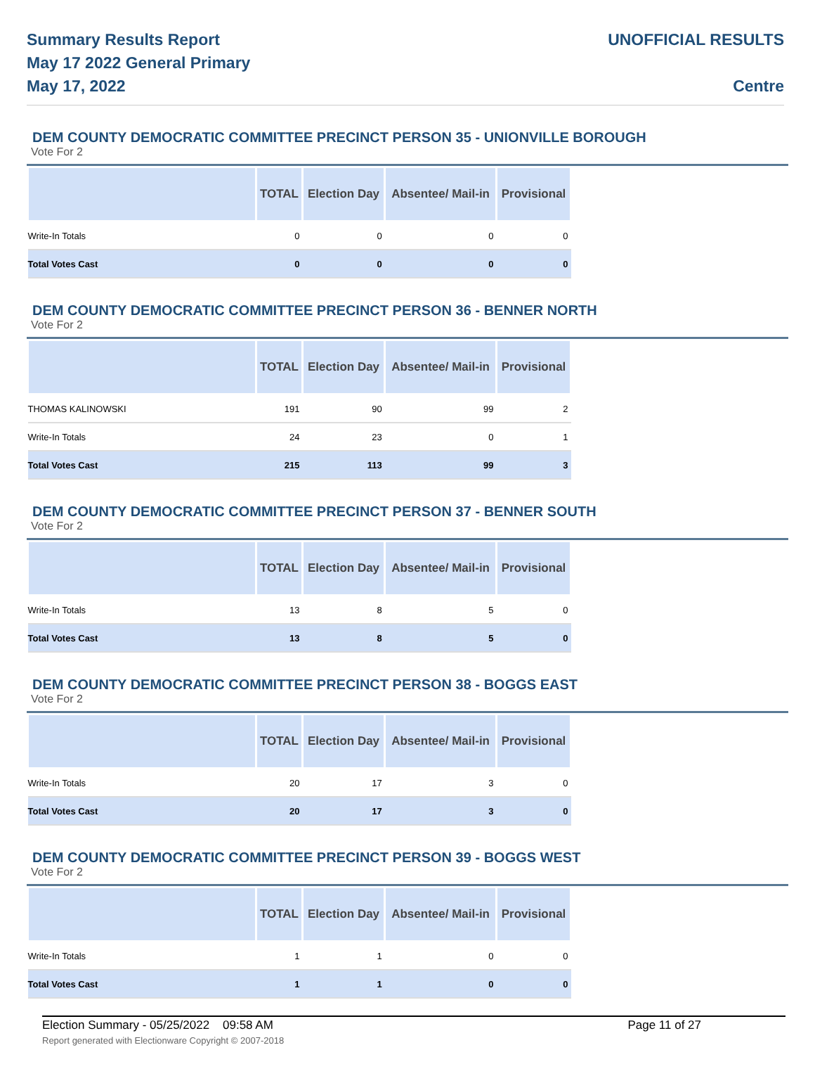Summary Results Report
May 17 2022 General Primary
May 17, 2022
UNOFFICIAL RESULTS
Centre
DEM COUNTY DEMOCRATIC COMMITTEE PRECINCT PERSON 35 - UNIONVILLE BOROUGH
Vote For 2
| | TOTAL | Election Day | Absentee/ Mail-in | Provisional |
| --- | --- | --- | --- | --- |
| Write-In Totals | 0 | 0 | 0 | 0 |
| Total Votes Cast | 0 | 0 | 0 | 0 |
DEM COUNTY DEMOCRATIC COMMITTEE PRECINCT PERSON 36 - BENNER NORTH
Vote For 2
| | TOTAL | Election Day | Absentee/ Mail-in | Provisional |
| --- | --- | --- | --- | --- |
| THOMAS KALINOWSKI | 191 | 90 | 99 | 2 |
| Write-In Totals | 24 | 23 | 0 | 1 |
| Total Votes Cast | 215 | 113 | 99 | 3 |
DEM COUNTY DEMOCRATIC COMMITTEE PRECINCT PERSON 37 - BENNER SOUTH
Vote For 2
| | TOTAL | Election Day | Absentee/ Mail-in | Provisional |
| --- | --- | --- | --- | --- |
| Write-In Totals | 13 | 8 | 5 | 0 |
| Total Votes Cast | 13 | 8 | 5 | 0 |
DEM COUNTY DEMOCRATIC COMMITTEE PRECINCT PERSON 38 - BOGGS EAST
Vote For 2
| | TOTAL | Election Day | Absentee/ Mail-in | Provisional |
| --- | --- | --- | --- | --- |
| Write-In Totals | 20 | 17 | 3 | 0 |
| Total Votes Cast | 20 | 17 | 3 | 0 |
DEM COUNTY DEMOCRATIC COMMITTEE PRECINCT PERSON 39 - BOGGS WEST
Vote For 2
| | TOTAL | Election Day | Absentee/ Mail-in | Provisional |
| --- | --- | --- | --- | --- |
| Write-In Totals | 1 | 1 | 0 | 0 |
| Total Votes Cast | 1 | 1 | 0 | 0 |
Election Summary - 05/25/2022 09:58 AM Page 11 of 27
Report generated with Electionware Copyright © 2007-2018